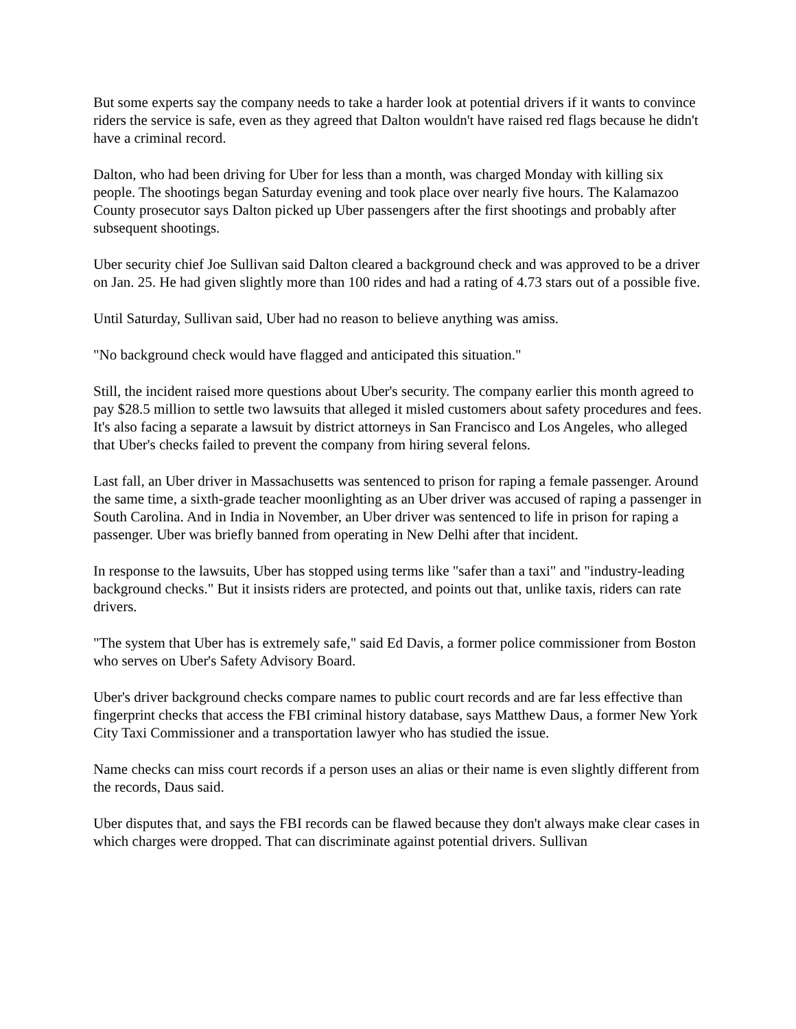But some experts say the company needs to take a harder look at potential drivers if it wants to convince riders the service is safe, even as they agreed that Dalton wouldn't have raised red flags because he didn't have a criminal record.
Dalton, who had been driving for Uber for less than a month, was charged Monday with killing six people. The shootings began Saturday evening and took place over nearly five hours. The Kalamazoo County prosecutor says Dalton picked up Uber passengers after the first shootings and probably after subsequent shootings.
Uber security chief Joe Sullivan said Dalton cleared a background check and was approved to be a driver on Jan. 25. He had given slightly more than 100 rides and had a rating of 4.73 stars out of a possible five.
Until Saturday, Sullivan said, Uber had no reason to believe anything was amiss.
"No background check would have flagged and anticipated this situation."
Still, the incident raised more questions about Uber's security. The company earlier this month agreed to pay $28.5 million to settle two lawsuits that alleged it misled customers about safety procedures and fees. It's also facing a separate a lawsuit by district attorneys in San Francisco and Los Angeles, who alleged that Uber's checks failed to prevent the company from hiring several felons.
Last fall, an Uber driver in Massachusetts was sentenced to prison for raping a female passenger. Around the same time, a sixth-grade teacher moonlighting as an Uber driver was accused of raping a passenger in South Carolina. And in India in November, an Uber driver was sentenced to life in prison for raping a passenger. Uber was briefly banned from operating in New Delhi after that incident.
In response to the lawsuits, Uber has stopped using terms like "safer than a taxi" and "industry-leading background checks." But it insists riders are protected, and points out that, unlike taxis, riders can rate drivers.
"The system that Uber has is extremely safe," said Ed Davis, a former police commissioner from Boston who serves on Uber's Safety Advisory Board.
Uber's driver background checks compare names to public court records and are far less effective than fingerprint checks that access the FBI criminal history database, says Matthew Daus, a former New York City Taxi Commissioner and a transportation lawyer who has studied the issue.
Name checks can miss court records if a person uses an alias or their name is even slightly different from the records, Daus said.
Uber disputes that, and says the FBI records can be flawed because they don't always make clear cases in which charges were dropped. That can discriminate against potential drivers. Sullivan